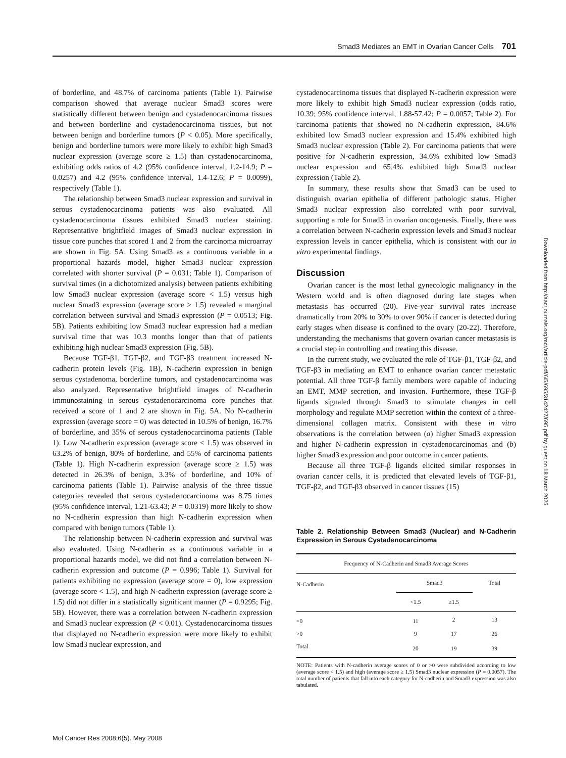Smad3 Mediates an EMT in Ovarian Cancer Cells 701
of borderline, and 48.7% of carcinoma patients (Table 1). Pairwise comparison showed that average nuclear Smad3 scores were statistically different between benign and cystadenocarcinoma tissues and between borderline and cystadenocarcinoma tissues, but not between benign and borderline tumors (P < 0.05). More specifically, benign and borderline tumors were more likely to exhibit high Smad3 nuclear expression (average score ≥ 1.5) than cystadenocarcinoma, exhibiting odds ratios of 4.2 (95% confidence interval, 1.2-14.9; P = 0.0257) and 4.2 (95% confidence interval, 1.4-12.6; P = 0.0099), respectively (Table 1).
The relationship between Smad3 nuclear expression and survival in serous cystadenocarcinoma patients was also evaluated. All cystadenocarcinoma tissues exhibited Smad3 nuclear staining. Representative brightfield images of Smad3 nuclear expression in tissue core punches that scored 1 and 2 from the carcinoma microarray are shown in Fig. 5A. Using Smad3 as a continuous variable in a proportional hazards model, higher Smad3 nuclear expression correlated with shorter survival (P = 0.031; Table 1). Comparison of survival times (in a dichotomized analysis) between patients exhibiting low Smad3 nuclear expression (average score < 1.5) versus high nuclear Smad3 expression (average score ≥ 1.5) revealed a marginal correlation between survival and Smad3 expression (P = 0.0513; Fig. 5B). Patients exhibiting low Smad3 nuclear expression had a median survival time that was 10.3 months longer than that of patients exhibiting high nuclear Smad3 expression (Fig. 5B).
Because TGF-β1, TGF-β2, and TGF-β3 treatment increased N-cadherin protein levels (Fig. 1B), N-cadherin expression in benign serous cystadenoma, borderline tumors, and cystadenocarcinoma was also analyzed. Representative brightfield images of N-cadherin immunostaining in serous cystadenocarcinoma core punches that received a score of 1 and 2 are shown in Fig. 5A. No N-cadherin expression (average score = 0) was detected in 10.5% of benign, 16.7% of borderline, and 35% of serous cystadenocarcinoma patients (Table 1). Low N-cadherin expression (average score < 1.5) was observed in 63.2% of benign, 80% of borderline, and 55% of carcinoma patients (Table 1). High N-cadherin expression (average score ≥ 1.5) was detected in 26.3% of benign, 3.3% of borderline, and 10% of carcinoma patients (Table 1). Pairwise analysis of the three tissue categories revealed that serous cystadenocarcinoma was 8.75 times (95% confidence interval, 1.21-63.43; P = 0.0319) more likely to show no N-cadherin expression than high N-cadherin expression when compared with benign tumors (Table 1).
The relationship between N-cadherin expression and survival was also evaluated. Using N-cadherin as a continuous variable in a proportional hazards model, we did not find a correlation between N-cadherin expression and outcome (P = 0.996; Table 1). Survival for patients exhibiting no expression (average score = 0), low expression (average score < 1.5), and high N-cadherin expression (average score ≥ 1.5) did not differ in a statistically significant manner (P = 0.9295; Fig. 5B). However, there was a correlation between N-cadherin expression and Smad3 nuclear expression (P < 0.01). Cystadenocarcinoma tissues that displayed no N-cadherin expression were more likely to exhibit low Smad3 nuclear expression, and
cystadenocarcinoma tissues that displayed N-cadherin expression were more likely to exhibit high Smad3 nuclear expression (odds ratio, 10.39; 95% confidence interval, 1.88-57.42; P = 0.0057; Table 2). For carcinoma patients that showed no N-cadherin expression, 84.6% exhibited low Smad3 nuclear expression and 15.4% exhibited high Smad3 nuclear expression (Table 2). For carcinoma patients that were positive for N-cadherin expression, 34.6% exhibited low Smad3 nuclear expression and 65.4% exhibited high Smad3 nuclear expression (Table 2).
In summary, these results show that Smad3 can be used to distinguish ovarian epithelia of different pathologic status. Higher Smad3 nuclear expression also correlated with poor survival, supporting a role for Smad3 in ovarian oncogenesis. Finally, there was a correlation between N-cadherin expression levels and Smad3 nuclear expression levels in cancer epithelia, which is consistent with our in vitro experimental findings.
Discussion
Ovarian cancer is the most lethal gynecologic malignancy in the Western world and is often diagnosed during late stages when metastasis has occurred (20). Five-year survival rates increase dramatically from 20% to 30% to over 90% if cancer is detected during early stages when disease is confined to the ovary (20-22). Therefore, understanding the mechanisms that govern ovarian cancer metastasis is a crucial step in controlling and treating this disease.
In the current study, we evaluated the role of TGF-β1, TGF-β2, and TGF-β3 in mediating an EMT to enhance ovarian cancer metastatic potential. All three TGF-β family members were capable of inducing an EMT, MMP secretion, and invasion. Furthermore, these TGF-β ligands signaled through Smad3 to stimulate changes in cell morphology and regulate MMP secretion within the context of a three-dimensional collagen matrix. Consistent with these in vitro observations is the correlation between (a) higher Smad3 expression and higher N-cadherin expression in cystadenocarcinomas and (b) higher Smad3 expression and poor outcome in cancer patients.
Because all three TGF-β ligands elicited similar responses in ovarian cancer cells, it is predicted that elevated levels of TGF-β1, TGF-β2, and TGF-β3 observed in cancer tissues (15)
Table 2. Relationship Between Smad3 (Nuclear) and N-Cadherin Expression in Serous Cystadenocarcinoma
| Frequency of N-Cadherin and Smad3 Average Scores | | | |
| --- | --- | --- | --- |
| N-Cadherin | Smad3 | | Total |
| | <1.5 | ≥1.5 | |
| =0 | 11 | 2 | 13 |
| >0 | 9 | 17 | 26 |
| Total | 20 | 19 | 39 |
NOTE: Patients with N-cadherin average scores of 0 or >0 were subdivided according to low (average score < 1.5) and high (average score ≥ 1.5) Smad3 nuclear expression (P = 0.0057). The total number of patients that fall into each category for N-cadherin and Smad3 expression was also tabulated.
Downloaded from http://aacrjournals.org/mcr/article-pdf/6/5/695/3142427/695.pdf by guest on 18 March 2025
Mol Cancer Res 2008;6(5). May 2008